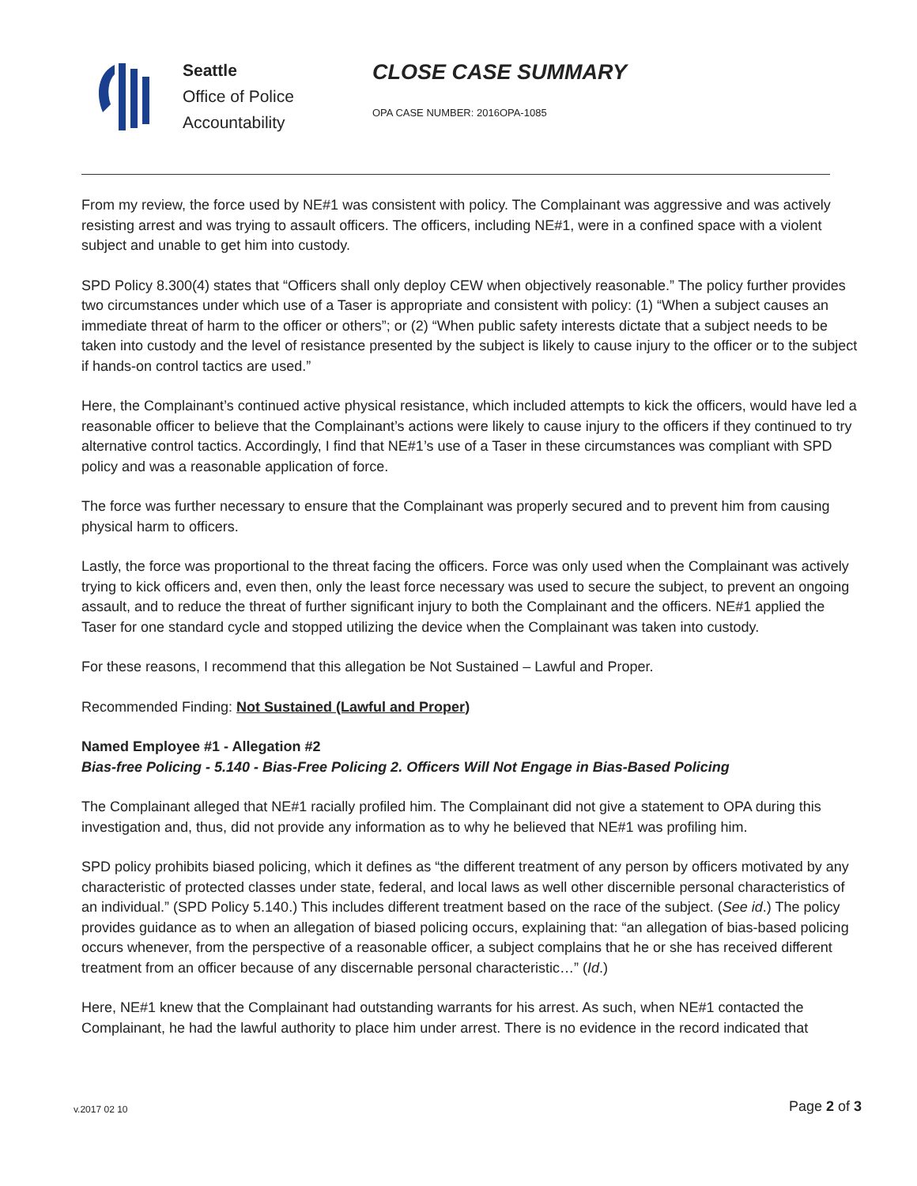Seattle
Office of Police
Accountability
CLOSE CASE SUMMARY
OPA CASE NUMBER: 2016OPA-1085
From my review, the force used by NE#1 was consistent with policy. The Complainant was aggressive and was actively resisting arrest and was trying to assault officers. The officers, including NE#1, were in a confined space with a violent subject and unable to get him into custody.
SPD Policy 8.300(4) states that “Officers shall only deploy CEW when objectively reasonable.” The policy further provides two circumstances under which use of a Taser is appropriate and consistent with policy: (1) “When a subject causes an immediate threat of harm to the officer or others”; or (2) “When public safety interests dictate that a subject needs to be taken into custody and the level of resistance presented by the subject is likely to cause injury to the officer or to the subject if hands-on control tactics are used.”
Here, the Complainant’s continued active physical resistance, which included attempts to kick the officers, would have led a reasonable officer to believe that the Complainant’s actions were likely to cause injury to the officers if they continued to try alternative control tactics. Accordingly, I find that NE#1’s use of a Taser in these circumstances was compliant with SPD policy and was a reasonable application of force.
The force was further necessary to ensure that the Complainant was properly secured and to prevent him from causing physical harm to officers.
Lastly, the force was proportional to the threat facing the officers. Force was only used when the Complainant was actively trying to kick officers and, even then, only the least force necessary was used to secure the subject, to prevent an ongoing assault, and to reduce the threat of further significant injury to both the Complainant and the officers. NE#1 applied the Taser for one standard cycle and stopped utilizing the device when the Complainant was taken into custody.
For these reasons, I recommend that this allegation be Not Sustained – Lawful and Proper.
Recommended Finding: Not Sustained (Lawful and Proper)
Named Employee #1 - Allegation #2
Bias-free Policing - 5.140 - Bias-Free Policing 2. Officers Will Not Engage in Bias-Based Policing
The Complainant alleged that NE#1 racially profiled him. The Complainant did not give a statement to OPA during this investigation and, thus, did not provide any information as to why he believed that NE#1 was profiling him.
SPD policy prohibits biased policing, which it defines as “the different treatment of any person by officers motivated by any characteristic of protected classes under state, federal, and local laws as well other discernible personal characteristics of an individual.” (SPD Policy 5.140.) This includes different treatment based on the race of the subject. (See id.) The policy provides guidance as to when an allegation of biased policing occurs, explaining that: “an allegation of bias-based policing occurs whenever, from the perspective of a reasonable officer, a subject complains that he or she has received different treatment from an officer because of any discernable personal characteristic…” (Id.)
Here, NE#1 knew that the Complainant had outstanding warrants for his arrest. As such, when NE#1 contacted the Complainant, he had the lawful authority to place him under arrest. There is no evidence in the record indicated that
v.2017 02 10 Page 2 of 3